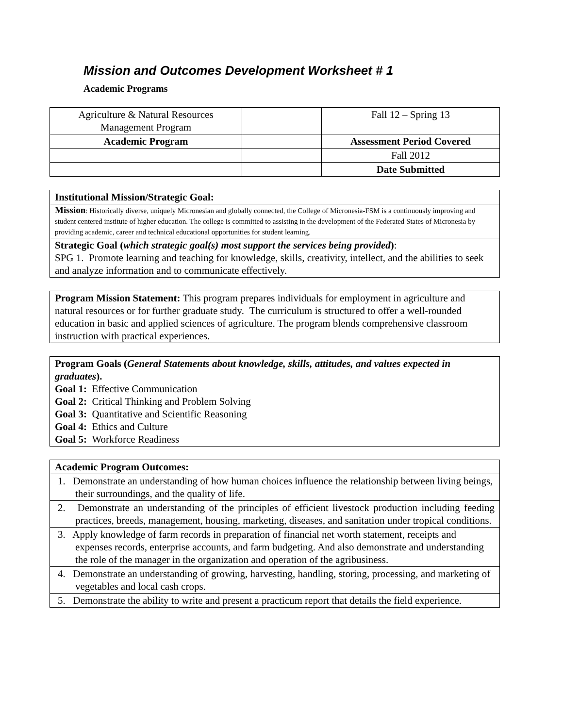Mission and Outcomes Development Worksheet # 1
Academic Programs
| Agriculture & Natural Resources Management Program | | Fall 12 – Spring 13 |
| Academic Program | | Assessment Period Covered |
| | | Fall 2012 |
| | | Date Submitted |
| Institutional Mission/Strategic Goal: |
| Mission : Historically diverse, uniquely Micronesian and globally connected, the College of Micronesia-FSM is a continuously improving and student centered institute of higher education. The college is committed to assisting in the development of the Federated States of Micronesia by providing academic, career and technical educational opportunities for student learning. |
| Strategic Goal ( which strategic goal(s) most support the services being provided ) : SPG 1. Promote learning and teaching for knowledge, skills, creativity, intellect, and the abilities to seek and analyze information and to communicate effectively. |
| Program Mission Statement: This program prepares individuals for employment in agriculture and natural resources or for further graduate study. The curriculum is structured to offer a well-rounded education in basic and applied sciences of agriculture. The program blends comprehensive classroom instruction with practical experiences. |
| Program Goals ( General Statements about knowledge, skills, attitudes, and values expected in graduates ). Goal 1: Effective Communication Goal 2: Critical Thinking and Problem Solving Goal 3: Quantitative and Scientific Reasoning Goal 4: Ethics and Culture Goal 5: Workforce Readiness |
| Academic Program Outcomes: |
| 1. Demonstrate an understanding of how human choices influence the relationship between living beings, their surroundings, and the quality of life. |
| 2. Demonstrate an understanding of the principles of efficient livestock production including feeding practices, breeds, management, housing, marketing, diseases, and sanitation under tropical conditions. |
| 3. Apply knowledge of farm records in preparation of financial net worth statement, receipts and expenses records, enterprise accounts, and farm budgeting. And also demonstrate and understanding the role of the manager in the organization and operation of the agribusiness. |
| 4. Demonstrate an understanding of growing, harvesting, handling, storing, processing, and marketing of vegetables and local cash crops. |
| 5. Demonstrate the ability to write and present a practicum report that details the field experience. |